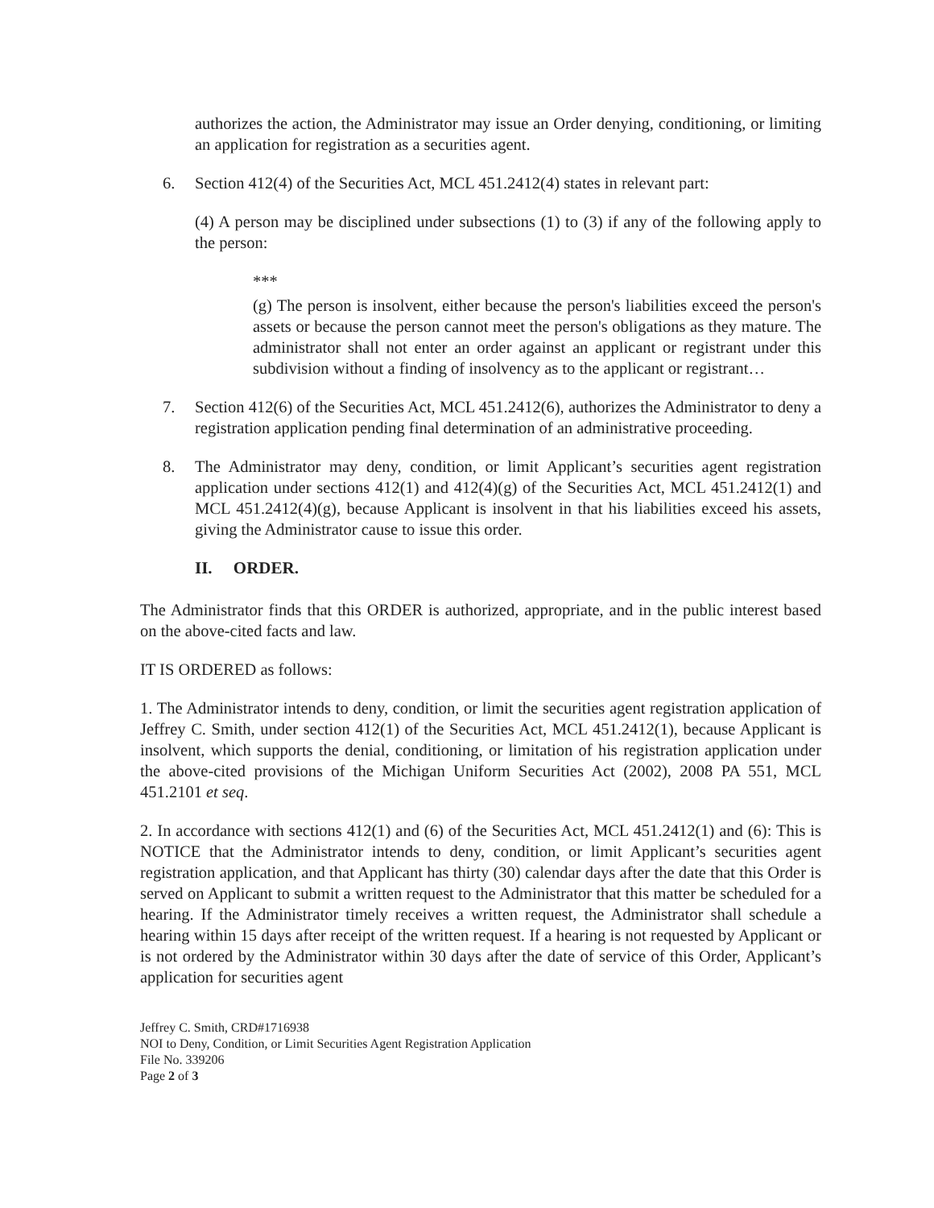authorizes the action, the Administrator may issue an Order denying, conditioning, or limiting an application for registration as a securities agent.
6. Section 412(4) of the Securities Act, MCL 451.2412(4) states in relevant part:
(4) A person may be disciplined under subsections (1) to (3) if any of the following apply to the person:
***
(g) The person is insolvent, either because the person's liabilities exceed the person's assets or because the person cannot meet the person's obligations as they mature. The administrator shall not enter an order against an applicant or registrant under this subdivision without a finding of insolvency as to the applicant or registrant…
7. Section 412(6) of the Securities Act, MCL 451.2412(6), authorizes the Administrator to deny a registration application pending final determination of an administrative proceeding.
8. The Administrator may deny, condition, or limit Applicant’s securities agent registration application under sections 412(1) and 412(4)(g) of the Securities Act, MCL 451.2412(1) and MCL 451.2412(4)(g), because Applicant is insolvent in that his liabilities exceed his assets, giving the Administrator cause to issue this order.
II. ORDER.
The Administrator finds that this ORDER is authorized, appropriate, and in the public interest based on the above-cited facts and law.
IT IS ORDERED as follows:
1. The Administrator intends to deny, condition, or limit the securities agent registration application of Jeffrey C. Smith, under section 412(1) of the Securities Act, MCL 451.2412(1), because Applicant is insolvent, which supports the denial, conditioning, or limitation of his registration application under the above-cited provisions of the Michigan Uniform Securities Act (2002), 2008 PA 551, MCL 451.2101 et seq.
2. In accordance with sections 412(1) and (6) of the Securities Act, MCL 451.2412(1) and (6): This is NOTICE that the Administrator intends to deny, condition, or limit Applicant’s securities agent registration application, and that Applicant has thirty (30) calendar days after the date that this Order is served on Applicant to submit a written request to the Administrator that this matter be scheduled for a hearing. If the Administrator timely receives a written request, the Administrator shall schedule a hearing within 15 days after receipt of the written request. If a hearing is not requested by Applicant or is not ordered by the Administrator within 30 days after the date of service of this Order, Applicant’s application for securities agent
Jeffrey C. Smith, CRD#1716938
NOI to Deny, Condition, or Limit Securities Agent Registration Application
File No. 339206
Page 2 of 3